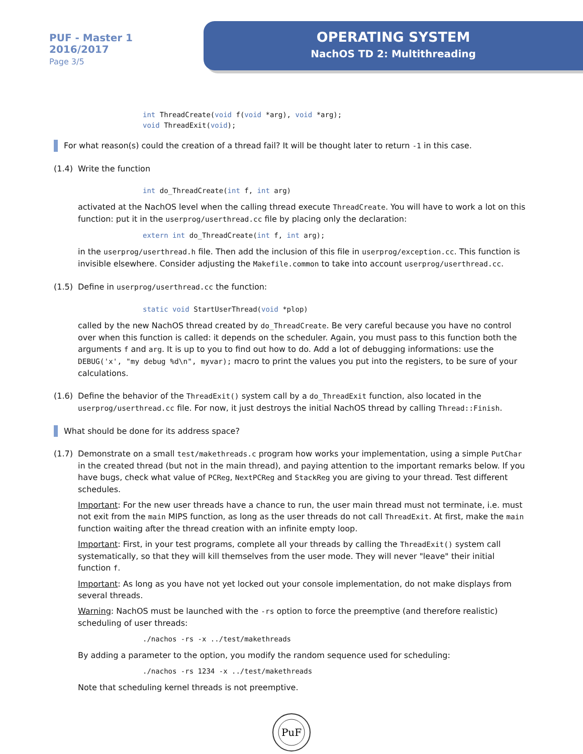PUF - Master 1
2016/2017
Page 3/5
OPERATING SYSTEM
NachOS TD 2: Multithreading
int ThreadCreate(void f(void *arg), void *arg); void ThreadExit(void);
For what reason(s) could the creation of a thread fail? It will be thought later to return -1 in this case.
(1.4) Write the function
int do_ThreadCreate(int f, int arg)
activated at the NachOS level when the calling thread execute ThreadCreate. You will have to work a lot on this function: put it in the userprog/userthread.cc file by placing only the declaration:
extern int do_ThreadCreate(int f, int arg);
in the userprog/userthread.h file. Then add the inclusion of this file in userprog/exception.cc. This function is invisible elsewhere. Consider adjusting the Makefile.common to take into account userprog/userthread.cc.
(1.5) Define in userprog/userthread.cc the function:
static void StartUserThread(void *plop)
called by the new NachOS thread created by do_ThreadCreate. Be very careful because you have no control over when this function is called: it depends on the scheduler. Again, you must pass to this function both the arguments f and arg. It is up to you to find out how to do. Add a lot of debugging informations: use the DEBUG('x', "my debug %d\n", myvar); macro to print the values you put into the registers, to be sure of your calculations.
(1.6) Define the behavior of the ThreadExit() system call by a do_ThreadExit function, also located in the userprog/userthread.cc file. For now, it just destroys the initial NachOS thread by calling Thread::Finish.
What should be done for its address space?
(1.7) Demonstrate on a small test/makethreads.c program how works your implementation, using a simple PutChar in the created thread (but not in the main thread), and paying attention to the important remarks below. If you have bugs, check what value of PCReg, NextPCReg and StackReg you are giving to your thread. Test different schedules.
Important: For the new user threads have a chance to run, the user main thread must not terminate, i.e. must not exit from the main MIPS function, as long as the user threads do not call ThreadExit. At first, make the main function waiting after the thread creation with an infinite empty loop.
Important: First, in your test programs, complete all your threads by calling the ThreadExit() system call systematically, so that they will kill themselves from the user mode. They will never "leave" their initial function f.
Important: As long as you have not yet locked out your console implementation, do not make displays from several threads.
Warning: NachOS must be launched with the -rs option to force the preemptive (and therefore realistic) scheduling of user threads:
./nachos -rs -x ../test/makethreads
By adding a parameter to the option, you modify the random sequence used for scheduling:
./nachos -rs 1234 -x ../test/makethreads
Note that scheduling kernel threads is not preemptive.
PuF